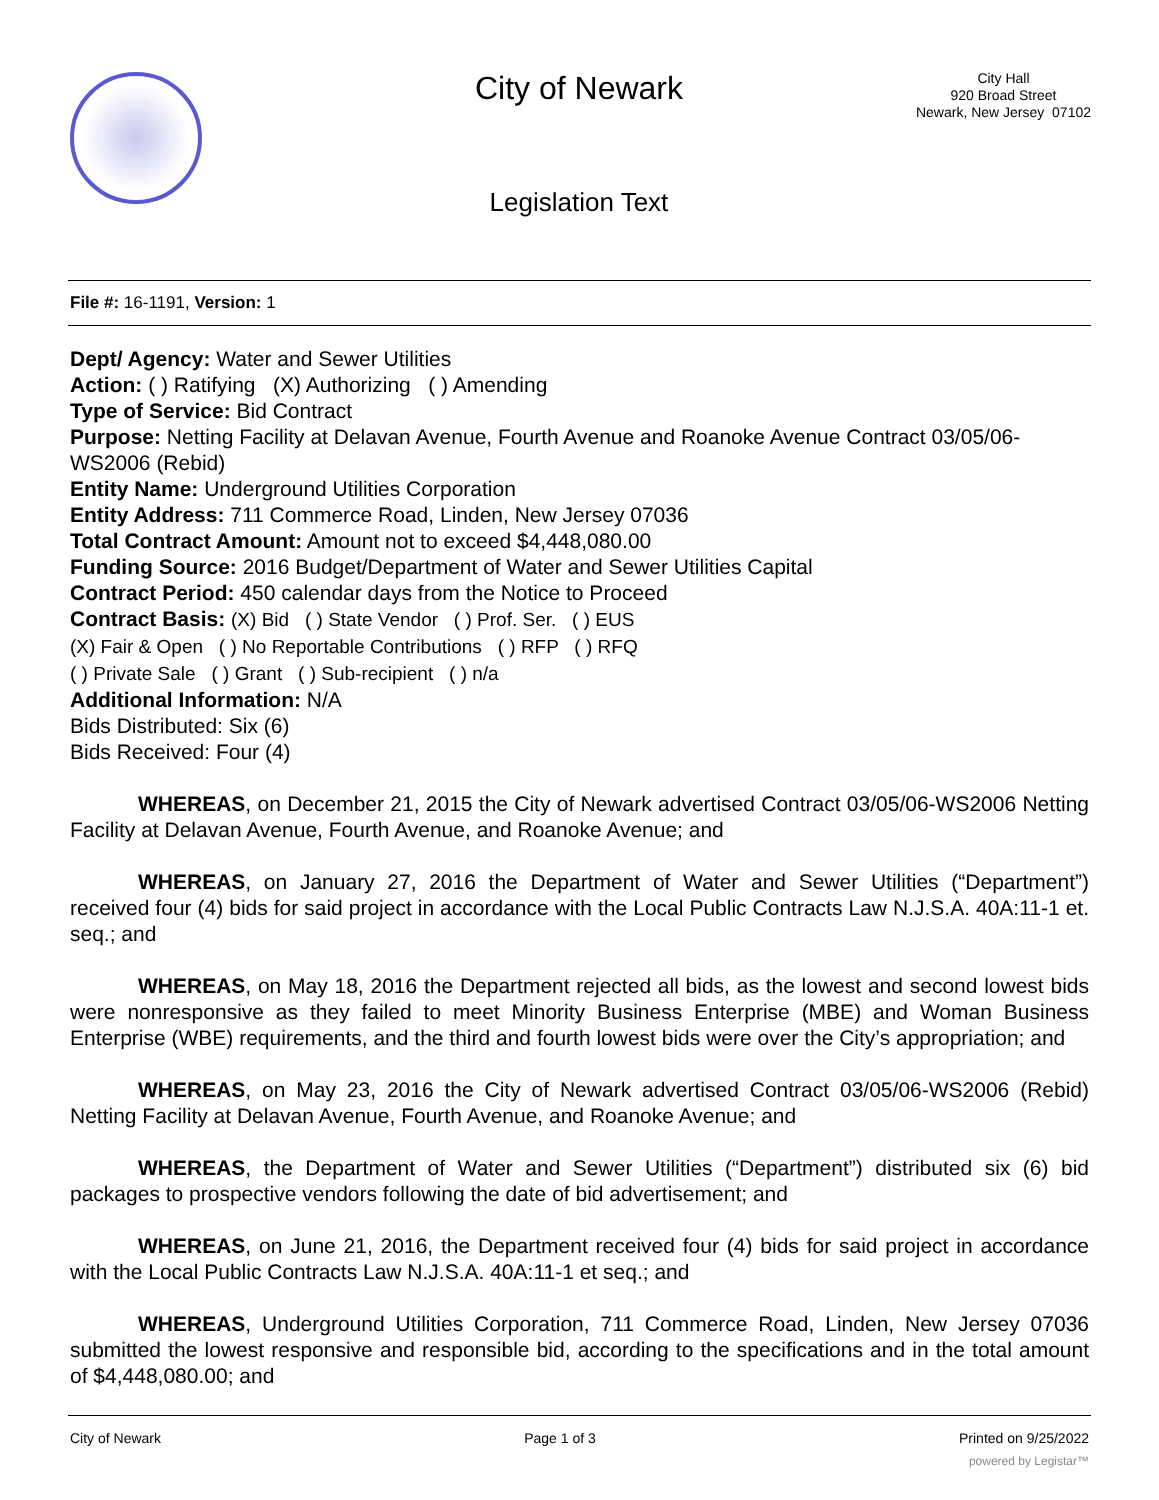City of Newark
Legislation Text
City Hall
920 Broad Street
Newark, New Jersey 07102
File #: 16-1191, Version: 1
Dept/ Agency: Water and Sewer Utilities
Action: ( ) Ratifying (X) Authorizing ( ) Amending
Type of Service: Bid Contract
Purpose: Netting Facility at Delavan Avenue, Fourth Avenue and Roanoke Avenue Contract 03/05/06-WS2006 (Rebid)
Entity Name: Underground Utilities Corporation
Entity Address: 711 Commerce Road, Linden, New Jersey 07036
Total Contract Amount: Amount not to exceed $4,448,080.00
Funding Source: 2016 Budget/Department of Water and Sewer Utilities Capital
Contract Period: 450 calendar days from the Notice to Proceed
Contract Basis: (X) Bid ( ) State Vendor ( ) Prof. Ser. ( ) EUS
(X) Fair & Open ( ) No Reportable Contributions ( ) RFP ( ) RFQ
( ) Private Sale ( ) Grant ( ) Sub-recipient ( ) n/a
Additional Information: N/A
Bids Distributed: Six (6)
Bids Received: Four (4)
WHEREAS, on December 21, 2015 the City of Newark advertised Contract 03/05/06-WS2006 Netting Facility at Delavan Avenue, Fourth Avenue, and Roanoke Avenue; and
WHEREAS, on January 27, 2016 the Department of Water and Sewer Utilities (“Department”) received four (4) bids for said project in accordance with the Local Public Contracts Law N.J.S.A. 40A:11-1 et. seq.; and
WHEREAS, on May 18, 2016 the Department rejected all bids, as the lowest and second lowest bids were nonresponsive as they failed to meet Minority Business Enterprise (MBE) and Woman Business Enterprise (WBE) requirements, and the third and fourth lowest bids were over the City’s appropriation; and
WHEREAS, on May 23, 2016 the City of Newark advertised Contract 03/05/06-WS2006 (Rebid) Netting Facility at Delavan Avenue, Fourth Avenue, and Roanoke Avenue; and
WHEREAS, the Department of Water and Sewer Utilities (“Department”) distributed six (6) bid packages to prospective vendors following the date of bid advertisement; and
WHEREAS, on June 21, 2016, the Department received four (4) bids for said project in accordance with the Local Public Contracts Law N.J.S.A. 40A:11-1 et seq.; and
WHEREAS, Underground Utilities Corporation, 711 Commerce Road, Linden, New Jersey 07036 submitted the lowest responsive and responsible bid, according to the specifications and in the total amount of $4,448,080.00; and
City of Newark Page 1 of 3 Printed on 9/25/2022
powered by Legistar™